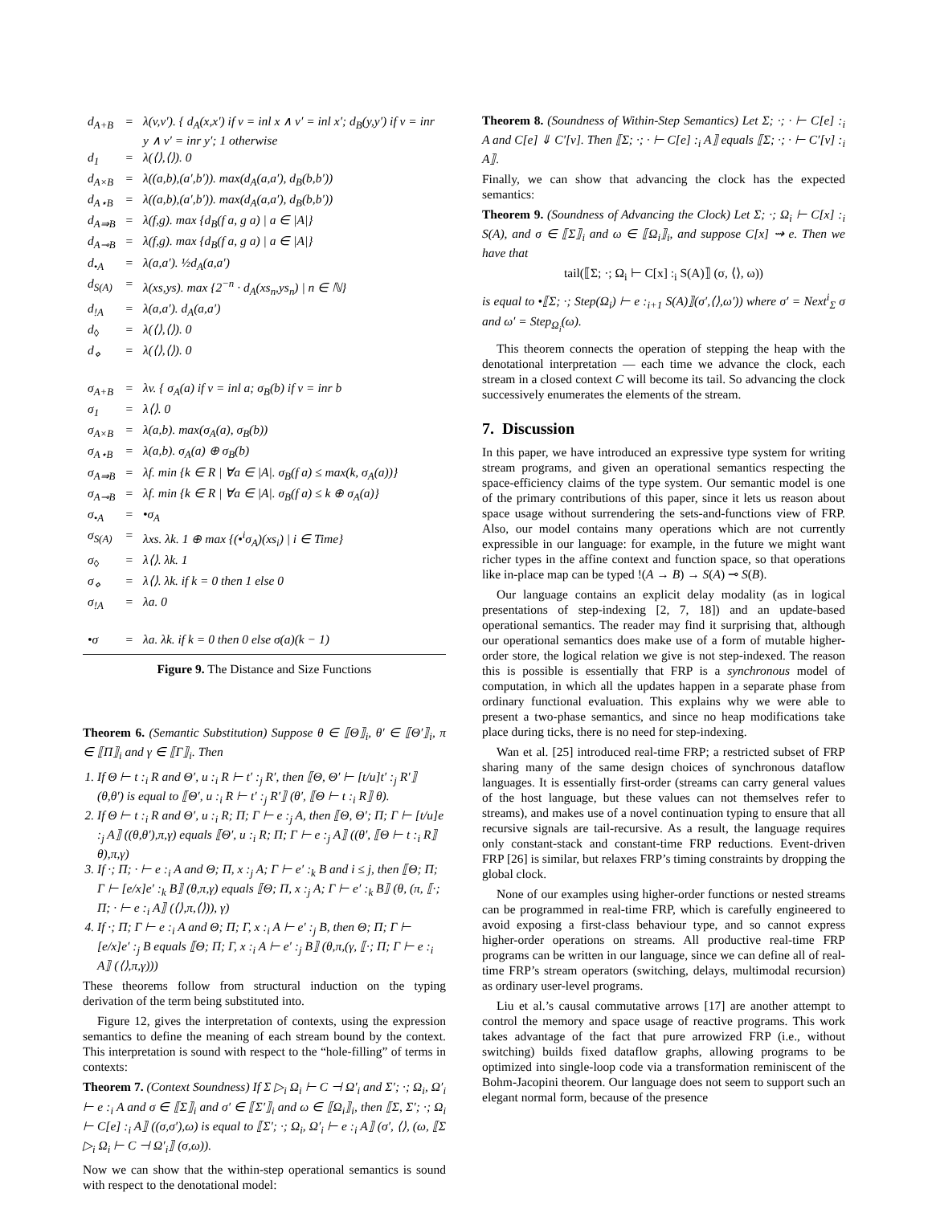| d<sub>A+B</sub> | = | λ(v,v′). { d<sub>A</sub>(x,x′) if v = inl x ∧ v′ = inl x′; d<sub>B</sub>(y,y′) if v = inr y ∧ v′ = inr y′; 1 otherwise |
| d<sub>1</sub> | = | λ(⟨⟩,⟨⟩). 0 |
| d<sub>A×B</sub> | = | λ((a,b),(a′,b′)). max(d<sub>A</sub>(a,a′), d<sub>B</sub>(b,b′)) |
| d<sub>A⋆B</sub> | = | λ((a,b),(a′,b′)). max(d<sub>A</sub>(a,a′), d<sub>B</sub>(b,b′)) |
| d<sub>A⇒B</sub> | = | λ(f,g). max {d<sub>B</sub>(f a, g a) / a ∈ /A/} |
| d<sub>A⊸B</sub> | = | λ(f,g). max {d<sub>B</sub>(f a, g a) / a ∈ /A/} |
| d<sub>•A</sub> | = | λ(a,a′). ½d<sub>A</sub>(a,a′) |
| d<sub>S(A)</sub> | = | λ(xs,ys). max {2<sup>−n</sup> · d<sub>A</sub>(xs<sub>n</sub>,ys<sub>n</sub>) / n ∈ ℕ} |
| d<sub>!A</sub> | = | λ(a,a′). d<sub>A</sub>(a,a′) |
| d<sub>◊</sub> | = | λ(⟨⟩,⟨⟩). 0 |
| d<sub>⋄</sub> | = | λ(⟨⟩,⟨⟩). 0 |
| σ<sub>A+B</sub> | = | λv. { σ<sub>A</sub>(a) if v = inl a; σ<sub>B</sub>(b) if v = inr b |
| σ<sub>1</sub> | = | λ⟨⟩. 0 |
| σ<sub>A×B</sub> | = | λ(a,b). max(σ<sub>A</sub>(a), σ<sub>B</sub>(b)) |
| σ<sub>A⋆B</sub> | = | λ(a,b). σ<sub>A</sub>(a) ⊕ σ<sub>B</sub>(b) |
| σ<sub>A⇒B</sub> | = | λf. min {k ∈ R / ∀a ∈ /A/. σ<sub>B</sub>(f a) ≤ max(k, σ<sub>A</sub>(a))} |
| σ<sub>A⊸B</sub> | = | λf. min {k ∈ R / ∀a ∈ /A/. σ<sub>B</sub>(f a) ≤ k ⊕ σ<sub>A</sub>(a)} |
| σ<sub>•A</sub> | = | •σ<sub>A</sub> |
| σ<sub>S(A)</sub> | = | λxs. λk. 1 ⊕ max {(•<sup>i</sup>σ<sub>A</sub>)(xs<sub>i</sub>) / i ∈ Time} |
| σ<sub>◊</sub> | = | λ⟨⟩. λk. 1 |
| σ<sub>⋄</sub> | = | λ⟨⟩. λk. if k = 0 then 1 else 0 |
| σ<sub>!A</sub> | = | λa. 0 |
| •σ | = | λa. λk. if k = 0 then 0 else σ(a)(k − 1) |
Figure 9. The Distance and Size Functions
Theorem 6. (Semantic Substitution) Suppose θ ∈ ⟦Θ⟧<sub>i</sub>, θ′ ∈ ⟦Θ′⟧<sub>i</sub>, π ∈ ⟦Π⟧<sub>i</sub> and γ ∈ ⟦Γ⟧<sub>i</sub>. Then
1. If Θ ⊢ t :<sub>i</sub> R and Θ′, u :<sub>i</sub> R ⊢ t′ :<sub>j</sub> R′, then ⟦Θ, Θ′ ⊢ [t/u]t′ :<sub>j</sub> R′⟧ (θ,θ′) is equal to ⟦Θ′, u :<sub>i</sub> R ⊢ t′ :<sub>j</sub> R′⟧ (θ′, ⟦Θ ⊢ t :<sub>i</sub> R⟧ θ).
2. If Θ ⊢ t :<sub>i</sub> R and Θ′, u :<sub>i</sub> R; Π; Γ ⊢ e :<sub>j</sub> A, then ⟦Θ, Θ′; Π; Γ ⊢ [t/u]e :<sub>j</sub> A⟧ ((θ,θ′),π,γ) equals ⟦Θ′, u :<sub>i</sub> R; Π; Γ ⊢ e :<sub>j</sub> A⟧ ((θ′, ⟦Θ ⊢ t :<sub>i</sub> R⟧ θ),π,γ)
3. If ·; Π; · ⊢ e :<sub>i</sub> A and Θ; Π, x :<sub>j</sub> A; Γ ⊢ e′ :<sub>k</sub> B and i ≤ j, then ⟦Θ; Π; Γ ⊢ [e/x]e′ :<sub>k</sub> B⟧ (θ,π,γ) equals ⟦Θ; Π, x :<sub>j</sub> A; Γ ⊢ e′ :<sub>k</sub> B⟧ (θ, (π, ⟦·; Π; · ⊢ e :<sub>i</sub> A⟧ (⟨⟩,π,⟨⟩)), γ)
4. If ·; Π; Γ ⊢ e :<sub>i</sub> A and Θ; Π; Γ, x :<sub>i</sub> A ⊢ e′ :<sub>j</sub> B, then Θ; Π; Γ ⊢ [e/x]e′ :<sub>j</sub> B equals ⟦Θ; Π; Γ, x :<sub>i</sub> A ⊢ e′ :<sub>j</sub> B⟧ (θ,π,(γ, ⟦·; Π; Γ ⊢ e :<sub>i</sub> A⟧ (⟨⟩,π,γ)))
These theorems follow from structural induction on the typing derivation of the term being substituted into.
Figure 12, gives the interpretation of contexts, using the expression semantics to define the meaning of each stream bound by the context. This interpretation is sound with respect to the “hole-filling” of terms in contexts:
Theorem 7. (Context Soundness) If Σ ▷<sub>i</sub> Ω<sub>i</sub> ⊢ C ⊣ Ω′<sub>i</sub> and Σ′; ·; Ω<sub>i</sub>, Ω′<sub>i</sub> ⊢ e :<sub>i</sub> A and σ ∈ ⟦Σ⟧<sub>i</sub> and σ′ ∈ ⟦Σ′⟧<sub>i</sub> and ω ∈ ⟦Ω<sub>i</sub>⟧<sub>i</sub>, then ⟦Σ, Σ′; ·; Ω<sub>i</sub> ⊢ C[e] :<sub>i</sub> A⟧ ((σ,σ′),ω) is equal to ⟦Σ′; ·; Ω<sub>i</sub>, Ω′<sub>i</sub> ⊢ e :<sub>i</sub> A⟧ (σ′, ⟨⟩, (ω, ⟦Σ ▷<sub>i</sub> Ω<sub>i</sub> ⊢ C ⊣ Ω′<sub>i</sub>⟧ (σ,ω)).
Now we can show that the within-step operational semantics is sound with respect to the denotational model:
Theorem 8. (Soundness of Within-Step Semantics) Let Σ; ·; · ⊢ C[e] :<sub>i</sub> A and C[e] ⇓ C′[v]. Then ⟦Σ; ·; · ⊢ C[e] :<sub>i</sub> A⟧ equals ⟦Σ; ·; · ⊢ C′[v] :<sub>i</sub> A⟧.
Finally, we can show that advancing the clock has the expected semantics:
Theorem 9. (Soundness of Advancing the Clock) Let Σ; ·; Ω<sub>i</sub> ⊢ C[x] :<sub>i</sub> S(A), and σ ∈ ⟦Σ⟧<sub>i</sub> and ω ∈ ⟦Ω<sub>i</sub>⟧<sub>i</sub>, and suppose C[x] ⇝ e. Then we have that
tail(⟦Σ; ·; Ω<sub>i</sub> ⊢ C[x] :<sub>i</sub> S(A)⟧ (σ, ⟨⟩, ω))
is equal to •⟦Σ; ·; Step(Ω<sub>i</sub>) ⊢ e :<sub>i+1</sub> S(A)⟧(σ′,⟨⟩,ω′)) where σ′ = Next<sup>i</sup><sub>Σ</sub> σ and ω′ = Step<sub>Ω<sub>i</sub></sub>(ω).
This theorem connects the operation of stepping the heap with the denotational interpretation — each time we advance the clock, each stream in a closed context C will become its tail. So advancing the clock successively enumerates the elements of the stream.
7. Discussion
In this paper, we have introduced an expressive type system for writing stream programs, and given an operational semantics respecting the space-efficiency claims of the type system. Our semantic model is one of the primary contributions of this paper, since it lets us reason about space usage without surrendering the sets-and-functions view of FRP. Also, our model contains many operations which are not currently expressible in our language: for example, in the future we might want richer types in the affine context and function space, so that operations like in-place map can be typed !(A → B) → S(A) ⊸ S(B).
Our language contains an explicit delay modality (as in logical presentations of step-indexing [2, 7, 18]) and an update-based operational semantics. The reader may find it surprising that, although our operational semantics does make use of a form of mutable higher-order store, the logical relation we give is not step-indexed. The reason this is possible is essentially that FRP is a synchronous model of computation, in which all the updates happen in a separate phase from ordinary functional evaluation. This explains why we were able to present a two-phase semantics, and since no heap modifications take place during ticks, there is no need for step-indexing.
Wan et al. [25] introduced real-time FRP; a restricted subset of FRP sharing many of the same design choices of synchronous dataflow languages. It is essentially first-order (streams can carry general values of the host language, but these values can not themselves refer to streams), and makes use of a novel continuation typing to ensure that all recursive signals are tail-recursive. As a result, the language requires only constant-stack and constant-time FRP reductions. Event-driven FRP [26] is similar, but relaxes FRP’s timing constraints by dropping the global clock.
None of our examples using higher-order functions or nested streams can be programmed in real-time FRP, which is carefully engineered to avoid exposing a first-class behaviour type, and so cannot express higher-order operations on streams. All productive real-time FRP programs can be written in our language, since we can define all of real-time FRP’s stream operators (switching, delays, multimodal recursion) as ordinary user-level programs.
Liu et al.’s causal commutative arrows [17] are another attempt to control the memory and space usage of reactive programs. This work takes advantage of the fact that pure arrowized FRP (i.e., without switching) builds fixed dataflow graphs, allowing programs to be optimized into single-loop code via a transformation reminiscent of the Bohm-Jacopini theorem. Our language does not seem to support such an elegant normal form, because of the presence